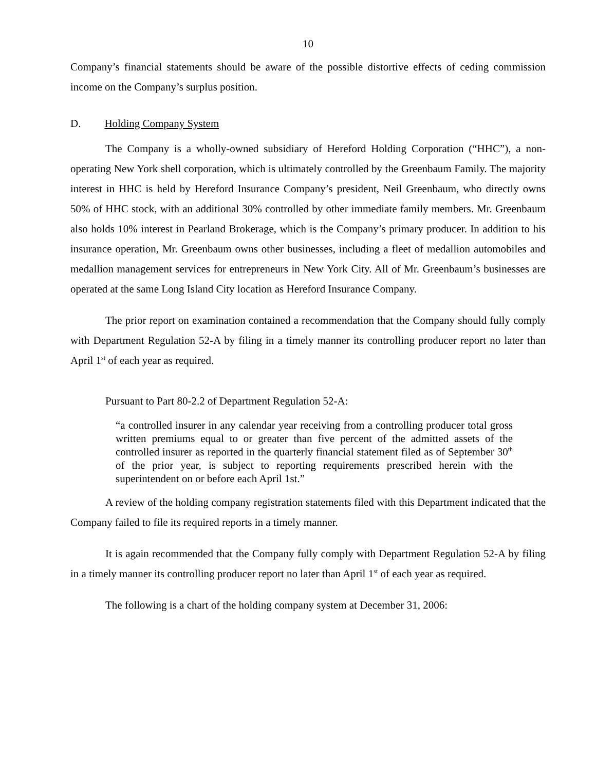10
Company’s financial statements should be aware of the possible distortive effects of ceding commission income on the Company’s surplus position.
D. Holding Company System
The Company is a wholly-owned subsidiary of Hereford Holding Corporation (“HHC”), a non-operating New York shell corporation, which is ultimately controlled by the Greenbaum Family. The majority interest in HHC is held by Hereford Insurance Company’s president, Neil Greenbaum, who directly owns 50% of HHC stock, with an additional 30% controlled by other immediate family members. Mr. Greenbaum also holds 10% interest in Pearland Brokerage, which is the Company’s primary producer. In addition to his insurance operation, Mr. Greenbaum owns other businesses, including a fleet of medallion automobiles and medallion management services for entrepreneurs in New York City. All of Mr. Greenbaum’s businesses are operated at the same Long Island City location as Hereford Insurance Company.
The prior report on examination contained a recommendation that the Company should fully comply with Department Regulation 52-A by filing in a timely manner its controlling producer report no later than April 1<sup>st</sup> of each year as required.
Pursuant to Part 80-2.2 of Department Regulation 52-A:
“a controlled insurer in any calendar year receiving from a controlling producer total gross written premiums equal to or greater than five percent of the admitted assets of the controlled insurer as reported in the quarterly financial statement filed as of September 30<sup>th</sup> of the prior year, is subject to reporting requirements prescribed herein with the superintendent on or before each April 1st.”
A review of the holding company registration statements filed with this Department indicated that the Company failed to file its required reports in a timely manner.
It is again recommended that the Company fully comply with Department Regulation 52-A by filing in a timely manner its controlling producer report no later than April 1<sup>st</sup> of each year as required.
The following is a chart of the holding company system at December 31, 2006: